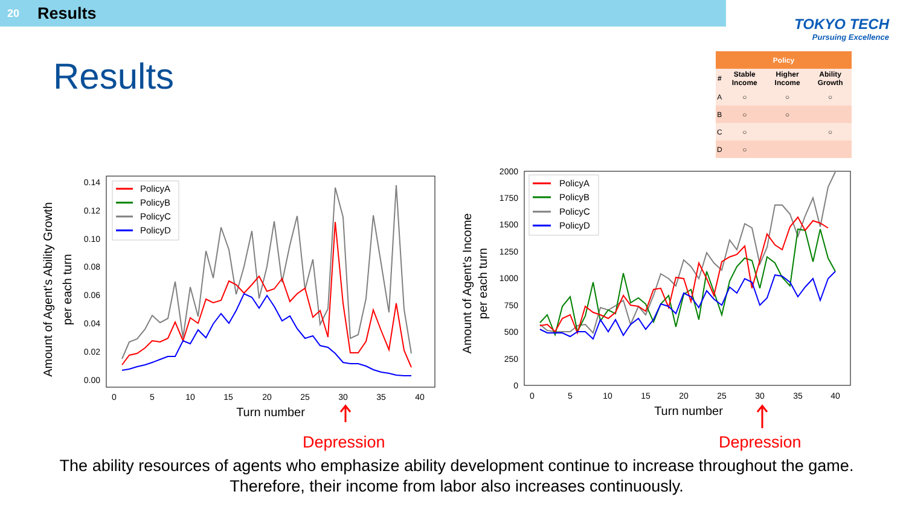20 Results
TOKYO TECH
Pursuing Excellence
Results
| Policy | | | |
| --- | --- | --- | --- |
| # | Stable Income | Higher Income | Ability Growth |
| A | ○ | ○ | ○ |
| B | ○ | ○ | |
| C | ○ | | ○ |
| D | ○ | | |
Amount of Agent's Ability Growth
per each turn
0.00
0.02
0.04
0.06
0.08
0.10
0.12
0.14
0
5
10
15
20
25
30
35
40
Turn number
PolicyA
PolicyB
PolicyC
PolicyD
Amount of Agent's Income
per each turn
0
250
500
750
1000
1250
1500
1750
2000
0
5
10
15
20
25
30
35
40
Turn number
PolicyA
PolicyB
PolicyC
PolicyD
Depression Depression
The ability resources of agents who emphasize ability development continue to increase throughout the game.
Therefore, their income from labor also increases continuously.